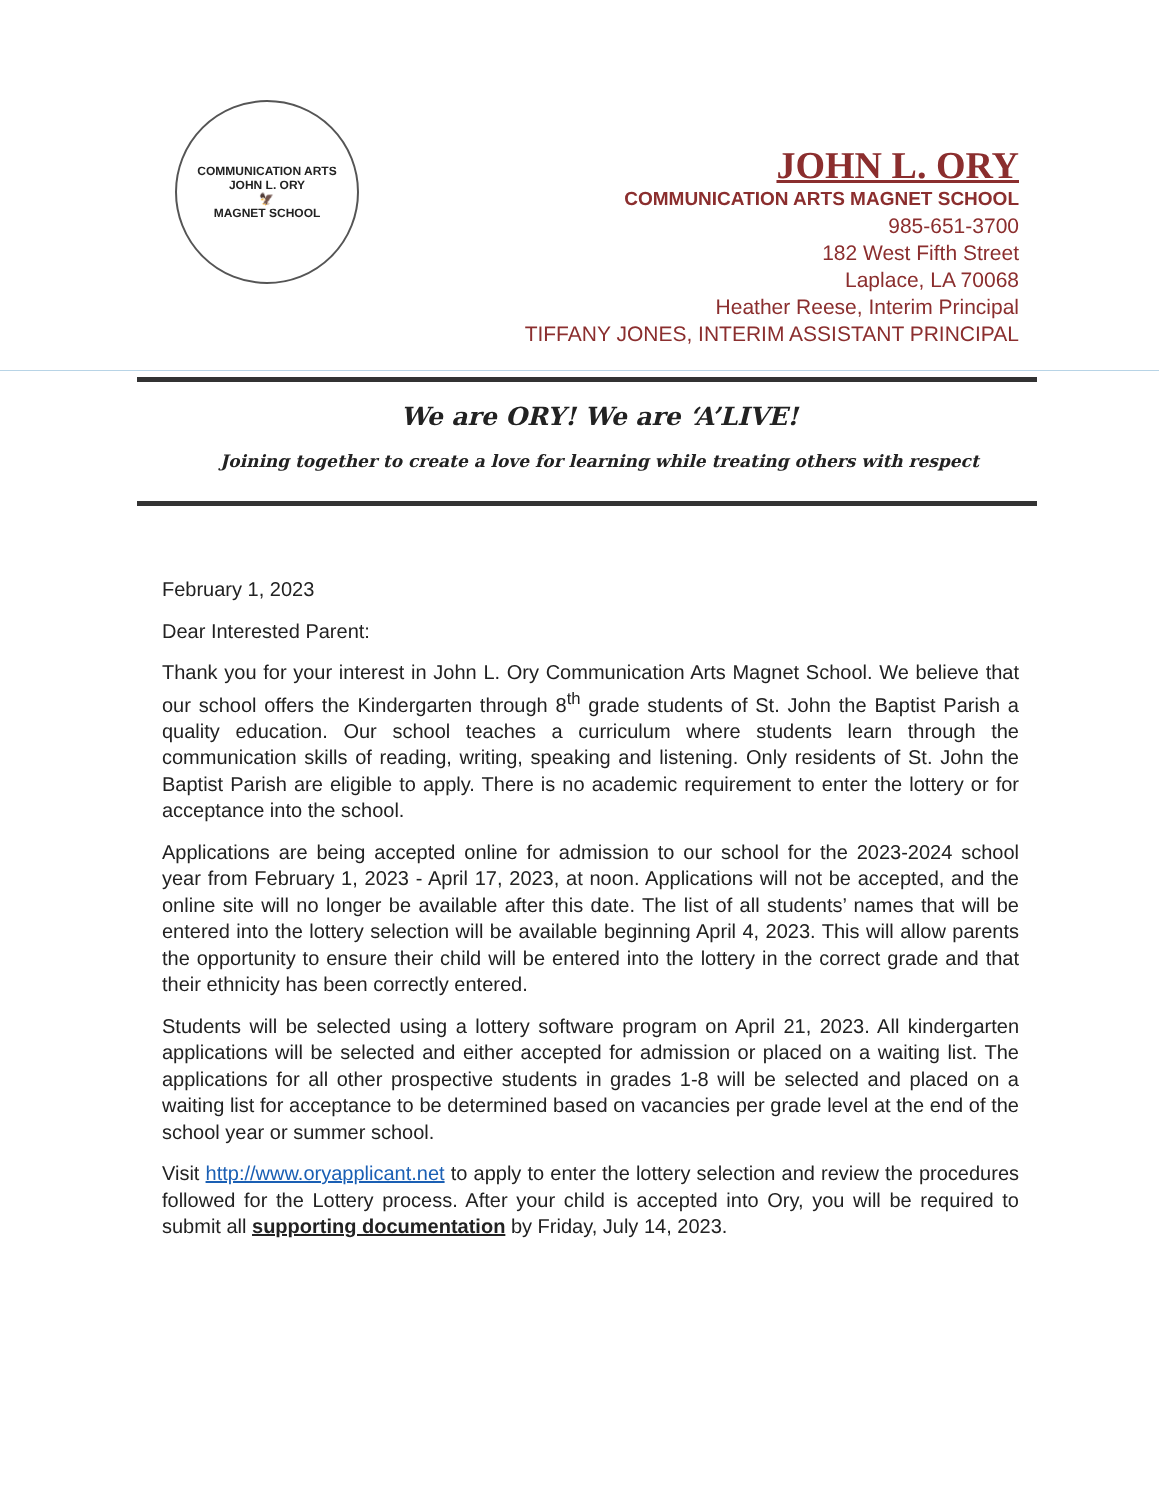COMMUNICATION ARTS
JOHN L. ORY
🦅
MAGNET SCHOOL
JOHN L. ORY
COMMUNICATION ARTS MAGNET SCHOOL
985-651-3700
182 West Fifth Street
Laplace, LA 70068
Heather Reese, Interim Principal
TIFFANY JONES, INTERIM ASSISTANT PRINCIPAL
We are ORY! We are ‘A’LIVE!
Joining together to create a love for learning while treating others with respect
February 1, 2023
Dear Interested Parent:
Thank you for your interest in John L. Ory Communication Arts Magnet School. We believe that our school offers the Kindergarten through 8<sup>th</sup> grade students of St. John the Baptist Parish a quality education. Our school teaches a curriculum where students learn through the communication skills of reading, writing, speaking and listening. Only residents of St. John the Baptist Parish are eligible to apply. There is no academic requirement to enter the lottery or for acceptance into the school.
Applications are being accepted online for admission to our school for the 2023-2024 school year from February 1, 2023 - April 17, 2023, at noon. Applications will not be accepted, and the online site will no longer be available after this date. The list of all students’ names that will be entered into the lottery selection will be available beginning April 4, 2023. This will allow parents the opportunity to ensure their child will be entered into the lottery in the correct grade and that their ethnicity has been correctly entered.
Students will be selected using a lottery software program on April 21, 2023. All kindergarten applications will be selected and either accepted for admission or placed on a waiting list. The applications for all other prospective students in grades 1-8 will be selected and placed on a waiting list for acceptance to be determined based on vacancies per grade level at the end of the school year or summer school.
Visit http://www.oryapplicant.net to apply to enter the lottery selection and review the procedures followed for the Lottery process. After your child is accepted into Ory, you will be required to submit all supporting documentation by Friday, July 14, 2023.